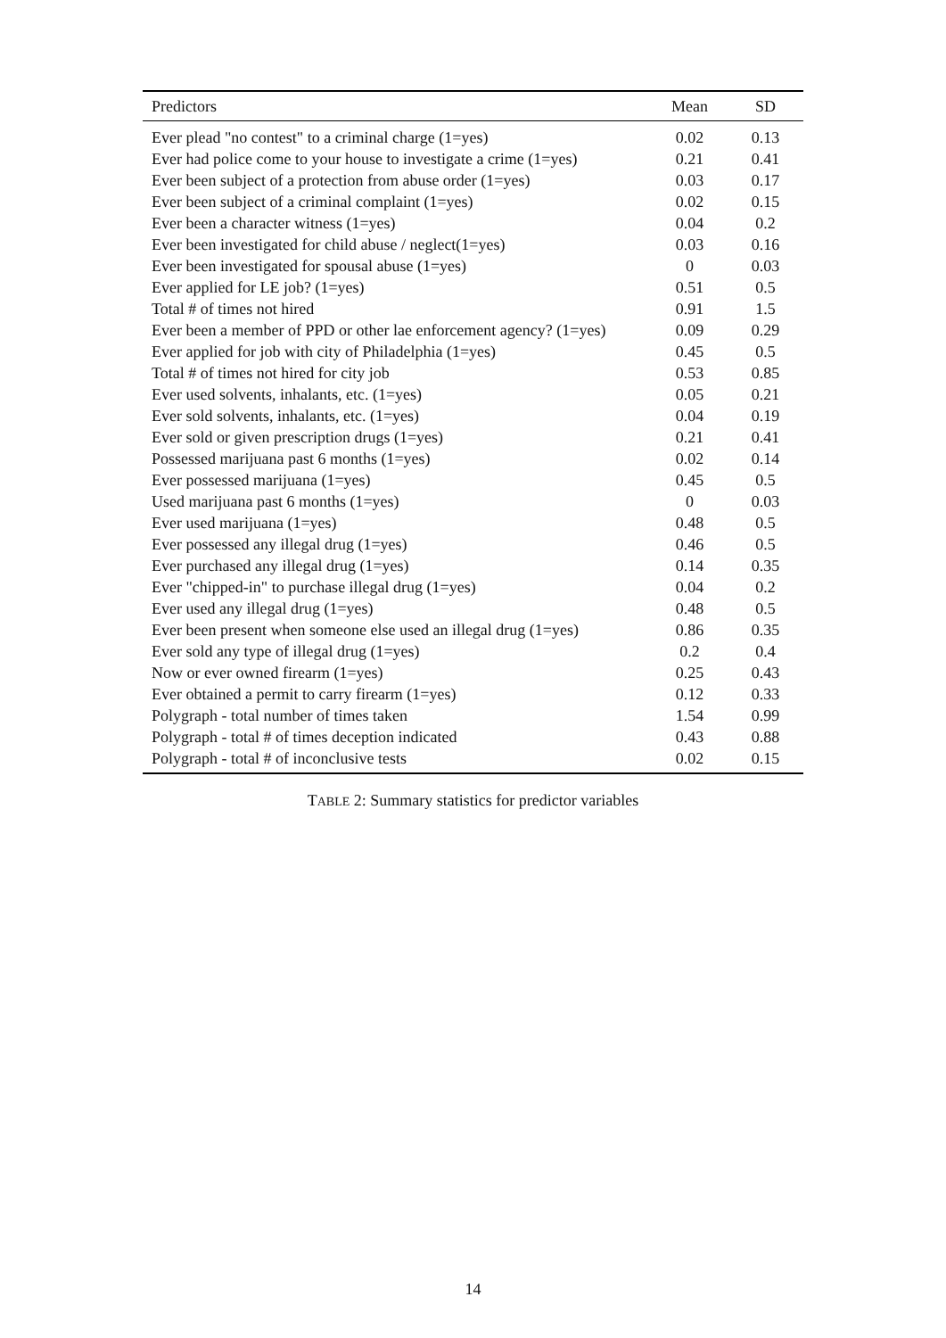| Predictors | Mean | SD |
| --- | --- | --- |
| Ever plead "no contest" to a criminal charge (1=yes) | 0.02 | 0.13 |
| Ever had police come to your house to investigate a crime (1=yes) | 0.21 | 0.41 |
| Ever been subject of a protection from abuse order (1=yes) | 0.03 | 0.17 |
| Ever been subject of a criminal complaint (1=yes) | 0.02 | 0.15 |
| Ever been a character witness (1=yes) | 0.04 | 0.2 |
| Ever been investigated for child abuse / neglect(1=yes) | 0.03 | 0.16 |
| Ever been investigated for spousal abuse (1=yes) | 0 | 0.03 |
| Ever applied for LE job? (1=yes) | 0.51 | 0.5 |
| Total # of times not hired | 0.91 | 1.5 |
| Ever been a member of PPD or other lae enforcement agency? (1=yes) | 0.09 | 0.29 |
| Ever applied for job with city of Philadelphia (1=yes) | 0.45 | 0.5 |
| Total # of times not hired for city job | 0.53 | 0.85 |
| Ever used solvents, inhalants, etc. (1=yes) | 0.05 | 0.21 |
| Ever sold solvents, inhalants, etc. (1=yes) | 0.04 | 0.19 |
| Ever sold or given prescription drugs (1=yes) | 0.21 | 0.41 |
| Possessed marijuana past 6 months (1=yes) | 0.02 | 0.14 |
| Ever possessed marijuana (1=yes) | 0.45 | 0.5 |
| Used marijuana past 6 months (1=yes) | 0 | 0.03 |
| Ever used marijuana (1=yes) | 0.48 | 0.5 |
| Ever possessed any illegal drug (1=yes) | 0.46 | 0.5 |
| Ever purchased any illegal drug (1=yes) | 0.14 | 0.35 |
| Ever "chipped-in" to purchase illegal drug (1=yes) | 0.04 | 0.2 |
| Ever used any illegal drug (1=yes) | 0.48 | 0.5 |
| Ever been present when someone else used an illegal drug (1=yes) | 0.86 | 0.35 |
| Ever sold any type of illegal drug (1=yes) | 0.2 | 0.4 |
| Now or ever owned firearm (1=yes) | 0.25 | 0.43 |
| Ever obtained a permit to carry firearm (1=yes) | 0.12 | 0.33 |
| Polygraph - total number of times taken | 1.54 | 0.99 |
| Polygraph - total # of times deception indicated | 0.43 | 0.88 |
| Polygraph - total # of inconclusive tests | 0.02 | 0.15 |
TABLE 2: Summary statistics for predictor variables
14